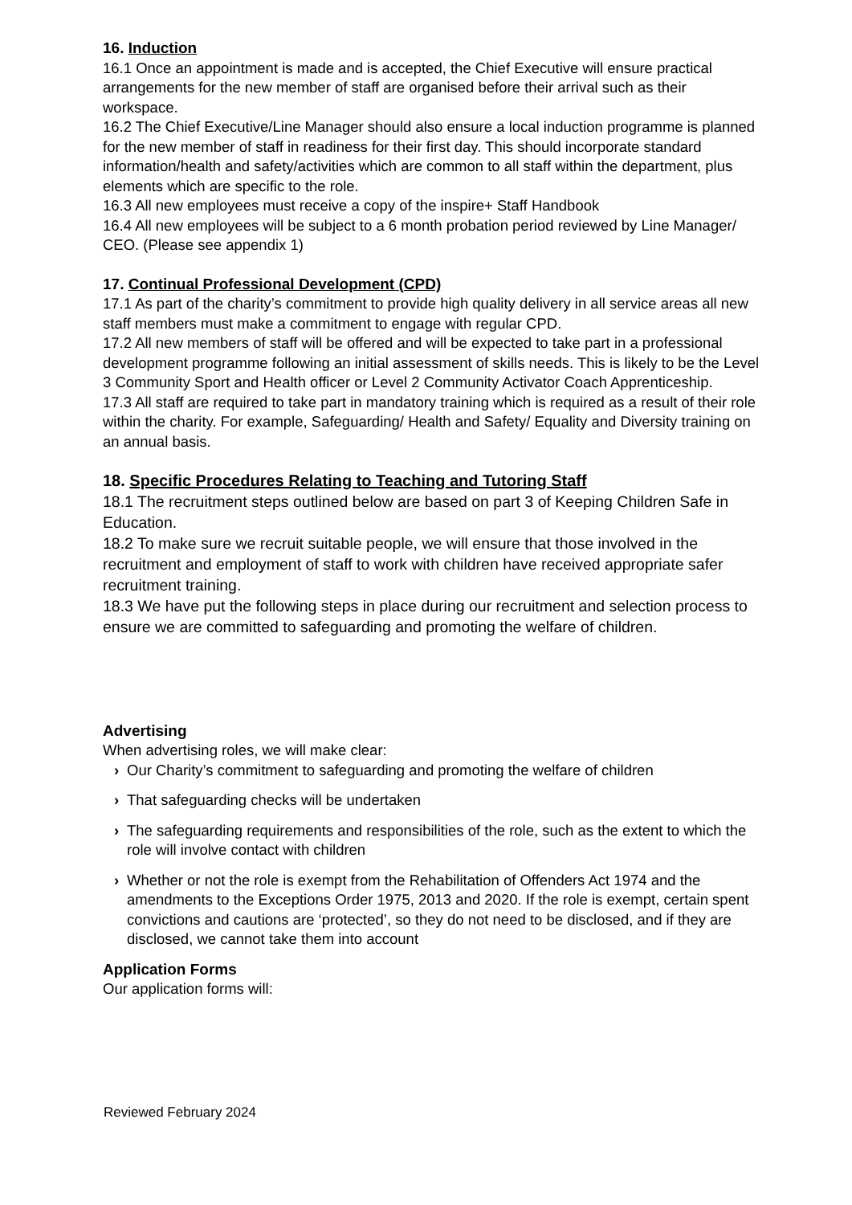16. Induction
16.1 Once an appointment is made and is accepted, the Chief Executive will ensure practical arrangements for the new member of staff are organised before their arrival such as their workspace.
16.2 The Chief Executive/Line Manager should also ensure a local induction programme is planned for the new member of staff in readiness for their first day. This should incorporate standard information/health and safety/activities which are common to all staff within the department, plus elements which are specific to the role.
16.3 All new employees must receive a copy of the inspire+ Staff Handbook
16.4 All new employees will be subject to a 6 month probation period reviewed by Line Manager/ CEO. (Please see appendix 1)
17. Continual Professional Development (CPD)
17.1 As part of the charity’s commitment to provide high quality delivery in all service areas all new staff members must make a commitment to engage with regular CPD.
17.2 All new members of staff will be offered and will be expected to take part in a professional development programme following an initial assessment of skills needs. This is likely to be the Level 3 Community Sport and Health officer or Level 2 Community Activator Coach Apprenticeship.
17.3 All staff are required to take part in mandatory training which is required as a result of their role within the charity. For example, Safeguarding/ Health and Safety/ Equality and Diversity training on an annual basis.
18. Specific Procedures Relating to Teaching and Tutoring Staff
18.1 The recruitment steps outlined below are based on part 3 of Keeping Children Safe in Education.
18.2 To make sure we recruit suitable people, we will ensure that those involved in the recruitment and employment of staff to work with children have received appropriate safer recruitment training.
18.3 We have put the following steps in place during our recruitment and selection process to ensure we are committed to safeguarding and promoting the welfare of children.
Advertising
When advertising roles, we will make clear:
› Our Charity’s commitment to safeguarding and promoting the welfare of children
› That safeguarding checks will be undertaken
› The safeguarding requirements and responsibilities of the role, such as the extent to which the role will involve contact with children
› Whether or not the role is exempt from the Rehabilitation of Offenders Act 1974 and the amendments to the Exceptions Order 1975, 2013 and 2020. If the role is exempt, certain spent convictions and cautions are ‘protected’, so they do not need to be disclosed, and if they are disclosed, we cannot take them into account
Application Forms
Our application forms will:
Reviewed February 2024